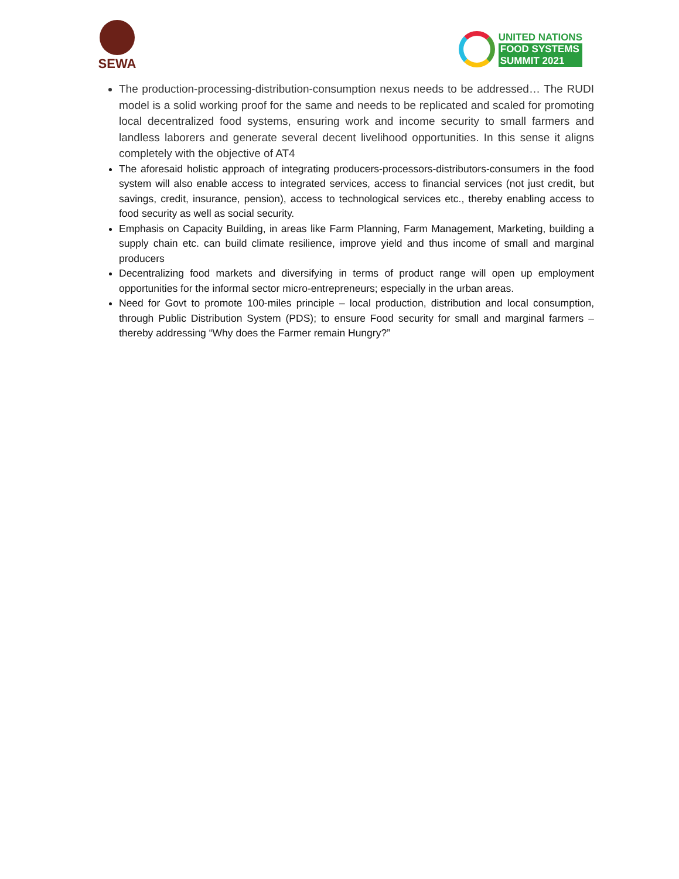SEWA
UNITED NATIONS
FOOD SYSTEMS
SUMMIT 2021
The production-processing-distribution-consumption nexus needs to be addressed… The RUDI model is a solid working proof for the same and needs to be replicated and scaled for promoting local decentralized food systems, ensuring work and income security to small farmers and landless laborers and generate several decent livelihood opportunities. In this sense it aligns completely with the objective of AT4
The aforesaid holistic approach of integrating producers-processors-distributors-consumers in the food system will also enable access to integrated services, access to financial services (not just credit, but savings, credit, insurance, pension), access to technological services etc., thereby enabling access to food security as well as social security.
Emphasis on Capacity Building, in areas like Farm Planning, Farm Management, Marketing, building a supply chain etc. can build climate resilience, improve yield and thus income of small and marginal producers
Decentralizing food markets and diversifying in terms of product range will open up employment opportunities for the informal sector micro-entrepreneurs; especially in the urban areas.
Need for Govt to promote 100-miles principle – local production, distribution and local consumption, through Public Distribution System (PDS); to ensure Food security for small and marginal farmers – thereby addressing “Why does the Farmer remain Hungry?”